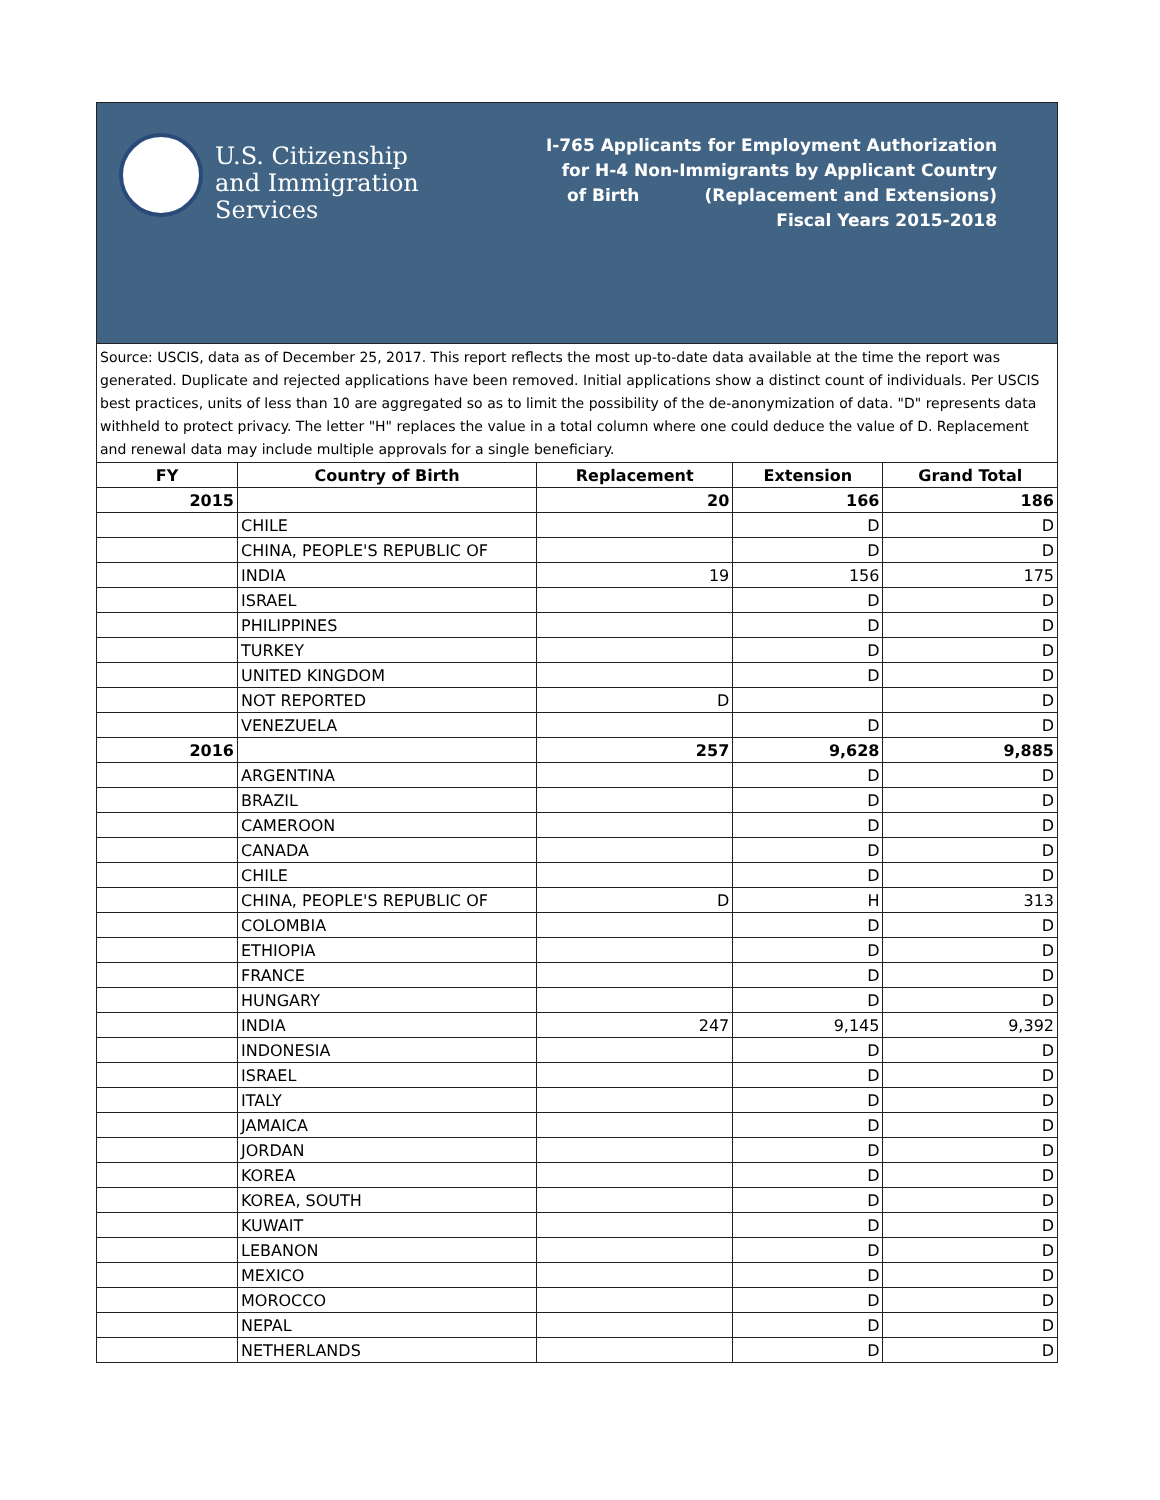U.S. Citizenship
and Immigration
Services
I-765 Applicants for Employment Authorization
for H-4 Non-Immigrants by Applicant Country
of Birth (Replacement and Extensions)
Fiscal Years 2015-2018
Source: USCIS, data as of December 25, 2017. This report reflects the most up-to-date data available at the time the report was generated. Duplicate and rejected applications have been removed. Initial applications show a distinct count of individuals. Per USCIS best practices, units of less than 10 are aggregated so as to limit the possibility of the de-anonymization of data. "D" represents data withheld to protect privacy. The letter "H" replaces the value in a total column where one could deduce the value of D. Replacement and renewal data may include multiple approvals for a single beneficiary.
| FY | Country of Birth | Replacement | Extension | Grand Total |
| --- | --- | --- | --- | --- |
| 2015 | | 20 | 166 | 186 |
| | CHILE | | D | D |
| | CHINA, PEOPLE'S REPUBLIC OF | | D | D |
| | INDIA | 19 | 156 | 175 |
| | ISRAEL | | D | D |
| | PHILIPPINES | | D | D |
| | TURKEY | | D | D |
| | UNITED KINGDOM | | D | D |
| | NOT REPORTED | D | | D |
| | VENEZUELA | | D | D |
| 2016 | | 257 | 9,628 | 9,885 |
| | ARGENTINA | | D | D |
| | BRAZIL | | D | D |
| | CAMEROON | | D | D |
| | CANADA | | D | D |
| | CHILE | | D | D |
| | CHINA, PEOPLE'S REPUBLIC OF | D | H | 313 |
| | COLOMBIA | | D | D |
| | ETHIOPIA | | D | D |
| | FRANCE | | D | D |
| | HUNGARY | | D | D |
| | INDIA | 247 | 9,145 | 9,392 |
| | INDONESIA | | D | D |
| | ISRAEL | | D | D |
| | ITALY | | D | D |
| | JAMAICA | | D | D |
| | JORDAN | | D | D |
| | KOREA | | D | D |
| | KOREA, SOUTH | | D | D |
| | KUWAIT | | D | D |
| | LEBANON | | D | D |
| | MEXICO | | D | D |
| | MOROCCO | | D | D |
| | NEPAL | | D | D |
| | NETHERLANDS | | D | D |